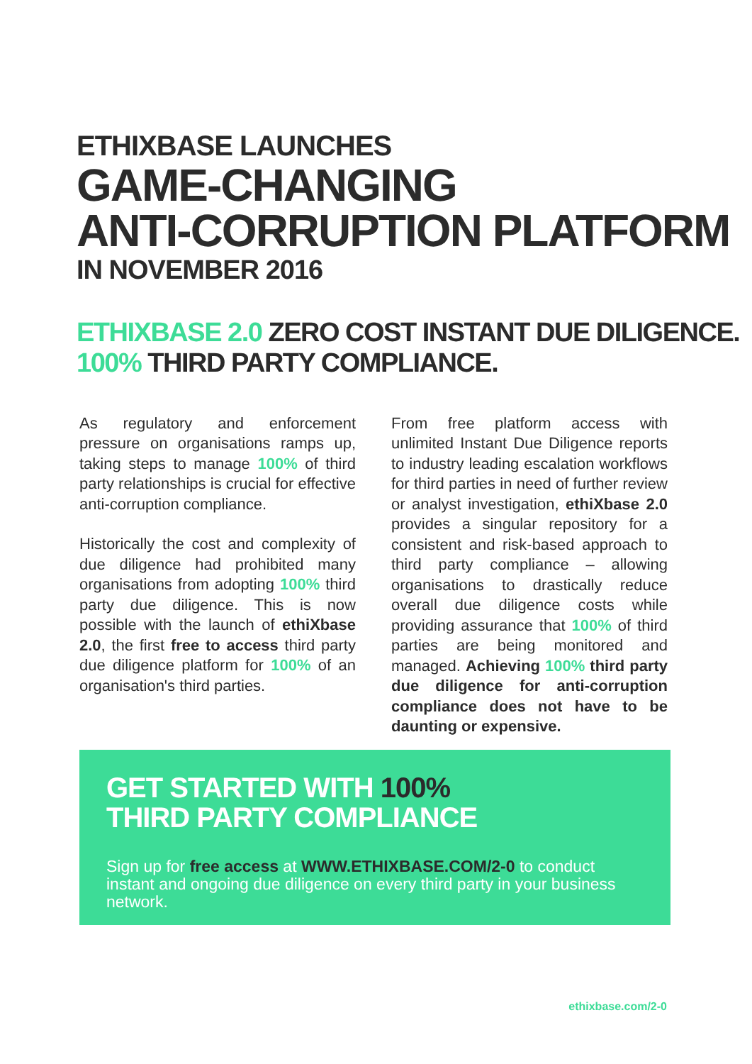ETHIXBASE LAUNCHES
GAME-CHANGING
ANTI-CORRUPTION PLATFORM
IN NOVEMBER 2016
ETHIXBASE 2.0 ZERO COST INSTANT DUE DILIGENCE.
100% THIRD PARTY COMPLIANCE.
As regulatory and enforcement pressure on organisations ramps up, taking steps to manage 100% of third party relationships is crucial for effective anti-corruption compliance.
Historically the cost and complexity of due diligence had prohibited many organisations from adopting 100% third party due diligence. This is now possible with the launch of ethiXbase 2.0, the first free to access third party due diligence platform for 100% of an organisation's third parties.
From free platform access with unlimited Instant Due Diligence reports to industry leading escalation workflows for third parties in need of further review or analyst investigation, ethiXbase 2.0 provides a singular repository for a consistent and risk-based approach to third party compliance – allowing organisations to drastically reduce overall due diligence costs while providing assurance that 100% of third parties are being monitored and managed. Achieving 100% third party due diligence for anti-corruption compliance does not have to be daunting or expensive.
GET STARTED WITH 100%
THIRD PARTY COMPLIANCE
Sign up for free access at WWW.ETHIXBASE.COM/2-0 to conduct instant and ongoing due diligence on every third party in your business network.
ethixbase.com/2-0